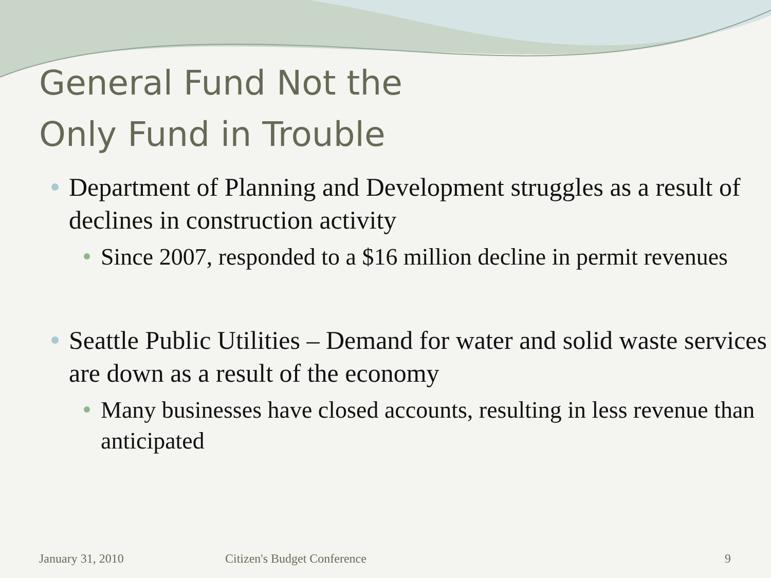General Fund Not the
Only Fund in Trouble
Department of Planning and Development struggles as a result of declines in construction activity
Since 2007, responded to a $16 million decline in permit revenues
Seattle Public Utilities – Demand for water and solid waste services are down as a result of the economy
Many businesses have closed accounts, resulting in less revenue than anticipated
January 31, 2010 Citizen's Budget Conference 9